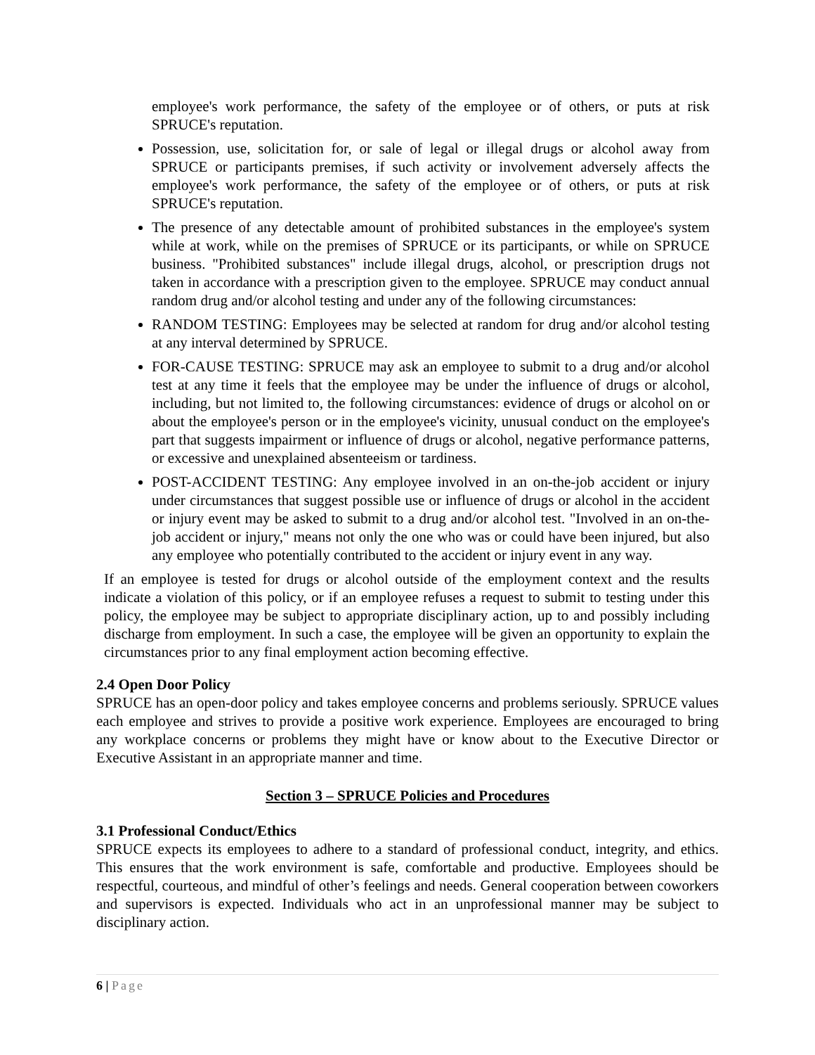employee's work performance, the safety of the employee or of others, or puts at risk SPRUCE's reputation.
Possession, use, solicitation for, or sale of legal or illegal drugs or alcohol away from SPRUCE or participants premises, if such activity or involvement adversely affects the employee's work performance, the safety of the employee or of others, or puts at risk SPRUCE's reputation.
The presence of any detectable amount of prohibited substances in the employee's system while at work, while on the premises of SPRUCE or its participants, or while on SPRUCE business. "Prohibited substances" include illegal drugs, alcohol, or prescription drugs not taken in accordance with a prescription given to the employee. SPRUCE may conduct annual random drug and/or alcohol testing and under any of the following circumstances:
RANDOM TESTING: Employees may be selected at random for drug and/or alcohol testing at any interval determined by SPRUCE.
FOR-CAUSE TESTING: SPRUCE may ask an employee to submit to a drug and/or alcohol test at any time it feels that the employee may be under the influence of drugs or alcohol, including, but not limited to, the following circumstances: evidence of drugs or alcohol on or about the employee's person or in the employee's vicinity, unusual conduct on the employee's part that suggests impairment or influence of drugs or alcohol, negative performance patterns, or excessive and unexplained absenteeism or tardiness.
POST-ACCIDENT TESTING: Any employee involved in an on-the-job accident or injury under circumstances that suggest possible use or influence of drugs or alcohol in the accident or injury event may be asked to submit to a drug and/or alcohol test. "Involved in an on-the-job accident or injury," means not only the one who was or could have been injured, but also any employee who potentially contributed to the accident or injury event in any way.
If an employee is tested for drugs or alcohol outside of the employment context and the results indicate a violation of this policy, or if an employee refuses a request to submit to testing under this policy, the employee may be subject to appropriate disciplinary action, up to and possibly including discharge from employment. In such a case, the employee will be given an opportunity to explain the circumstances prior to any final employment action becoming effective.
2.4 Open Door Policy
SPRUCE has an open-door policy and takes employee concerns and problems seriously. SPRUCE values each employee and strives to provide a positive work experience. Employees are encouraged to bring any workplace concerns or problems they might have or know about to the Executive Director or Executive Assistant in an appropriate manner and time.
Section 3 – SPRUCE Policies and Procedures
3.1 Professional Conduct/Ethics
SPRUCE expects its employees to adhere to a standard of professional conduct, integrity, and ethics. This ensures that the work environment is safe, comfortable and productive. Employees should be respectful, courteous, and mindful of other’s feelings and needs. General cooperation between coworkers and supervisors is expected. Individuals who act in an unprofessional manner may be subject to disciplinary action.
6 | Page